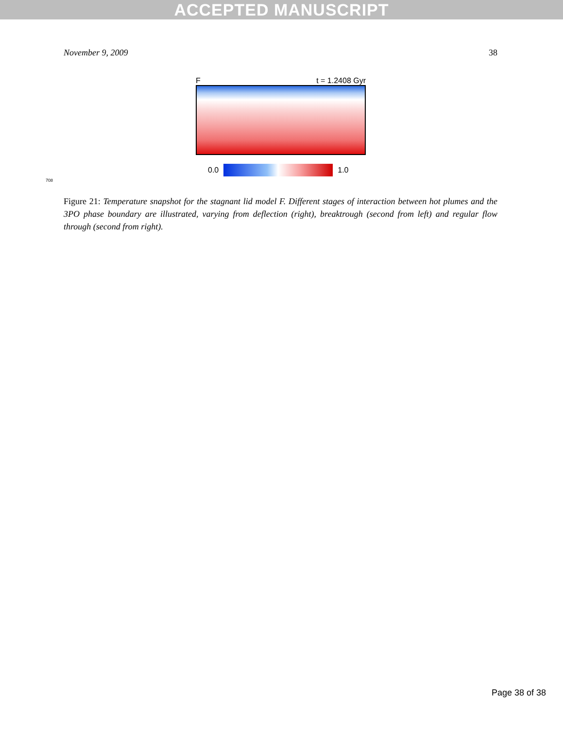ACCEPTED MANUSCRIPT
November 9, 2009 38
Ft = 1.2408 Gyr
0.0 1.0
708
Figure 21: Temperature snapshot for the stagnant lid model F. Different stages of interaction between hot plumes and the 3PO phase boundary are illustrated, varying from deflection (right), breaktrough (second from left) and regular flow through (second from right).
Page 38 of 38